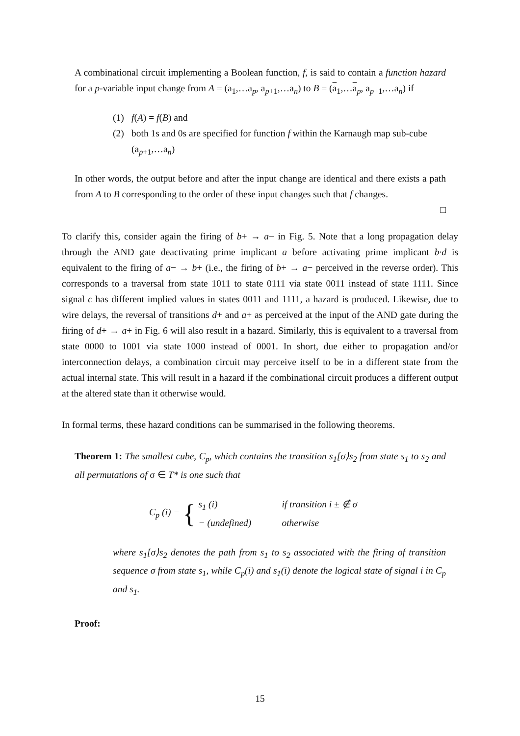A combinational circuit implementing a Boolean function, f, is said to contain a function hazard for a p-variable input change from A = (a<sub>1</sub>,…a<sub>p</sub>, a<sub>p+1</sub>,…a<sub>n</sub>) to B = (a<sub>1</sub>,…a<sub>p</sub>, a<sub>p+1</sub>,…a<sub>n</sub>) if
(1) f(A) = f(B) and
(2) both 1s and 0s are specified for function f within the Karnaugh map sub-cube (a<sub>p+1</sub>,…a<sub>n</sub>)
In other words, the output before and after the input change are identical and there exists a path from A to B corresponding to the order of these input changes such that f changes.
□
To clarify this, consider again the firing of b+ → a− in Fig. 5. Note that a long propagation delay through the AND gate deactivating prime implicant a before activating prime implicant b·d is equivalent to the firing of a− → b+ (i.e., the firing of b+ → a− perceived in the reverse order). This corresponds to a traversal from state 1011 to state 0111 via state 0011 instead of state 1111. Since signal c has different implied values in states 0011 and 1111, a hazard is produced. Likewise, due to wire delays, the reversal of transitions d+ and a+ as perceived at the input of the AND gate during the firing of d+ → a+ in Fig. 6 will also result in a hazard. Similarly, this is equivalent to a traversal from state 0000 to 1001 via state 1000 instead of 0001. In short, due either to propagation and/or interconnection delays, a combination circuit may perceive itself to be in a different state from the actual internal state. This will result in a hazard if the combinational circuit produces a different output at the altered state than it otherwise would.
In formal terms, these hazard conditions can be summarised in the following theorems.
Theorem 1: The smallest cube, C<sub>p</sub>, which contains the transition s<sub>1</sub>[σ⟩s<sub>2</sub> from state s<sub>1</sub> to s<sub>2</sub> and all permutations of σ ∈ T* is one such that
C<sub>p</sub> (i) = {
s<sub>1</sub> (i) if transition i ± ∉ σ
− (undefined) otherwise
where s<sub>1</sub>[σ⟩s<sub>2</sub> denotes the path from s<sub>1</sub> to s<sub>2</sub> associated with the firing of transition sequence σ from state s<sub>1</sub>, while C<sub>p</sub>(i) and s<sub>1</sub>(i) denote the logical state of signal i in C<sub>p</sub> and s<sub>1</sub>.
Proof:
15